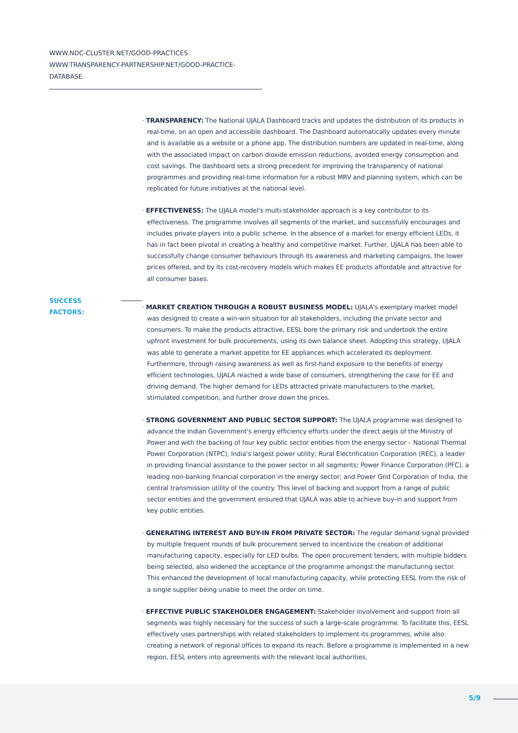WWW.NDC-CLUSTER.NET/GOOD-PRACTICES
WWW.TRANSPARENCY-PARTNERSHIP.NET/GOOD-PRACTICE-DATABASE
· TRANSPARENCY: The National UJALA Dashboard tracks and updates the distribution of its products in real-time, on an open and accessible dashboard. The Dashboard automatically updates every minute and is available as a website or a phone app. The distribution numbers are updated in real-time, along with the associated impact on carbon dioxide emission reductions, avoided energy consumption and cost savings. The dashboard sets a strong precedent for improving the transparency of national programmes and providing real-time information for a robust MRV and planning system, which can be replicated for future initiatives at the national level.
· EFFECTIVENESS: The UJALA model's multi-stakeholder approach is a key contributor to its effectiveness. The programme involves all segments of the market, and successfully encourages and includes private players into a public scheme. In the absence of a market for energy efficient LEDs, it has in fact been pivotal in creating a healthy and competitive market. Further, UJALA has been able to successfully change consumer behaviours through its awareness and marketing campaigns, the lower prices offered, and by its cost-recovery models which makes EE products affordable and attractive for all consumer bases.
SUCCESS FACTORS:
· MARKET CREATION THROUGH A ROBUST BUSINESS MODEL: UJALA's exemplary market model was designed to create a win-win situation for all stakeholders, including the private sector and consumers. To make the products attractive, EESL bore the primary risk and undertook the entire upfront investment for bulk procurements, using its own balance sheet. Adopting this strategy, UJALA was able to generate a market appetite for EE appliances which accelerated its deployment. Furthermore, through raising awareness as well as first-hand exposure to the benefits of energy efficient technologies, UJALA reached a wide base of consumers, strengthening the case for EE and driving demand. The higher demand for LEDs attracted private manufacturers to the market, stimulated competition, and further drove down the prices.
· STRONG GOVERNMENT AND PUBLIC SECTOR SUPPORT: The UJALA programme was designed to advance the Indian Government's energy efficiency efforts under the direct aegis of the Ministry of Power and with the backing of four key public sector entities from the energy sector – National Thermal Power Corporation (NTPC), India's largest power utility; Rural Electrification Corporation (REC), a leader in providing financial assistance to the power sector in all segments; Power Finance Corporation (PFC), a leading non-banking financial corporation in the energy sector; and Power Grid Corporation of India, the central transmission utility of the country. This level of backing and support from a range of public sector entities and the government ensured that UJALA was able to achieve buy-in and support from key public entities.
· GENERATING INTEREST AND BUY-IN FROM PRIVATE SECTOR: The regular demand signal provided by multiple frequent rounds of bulk procurement served to incentivize the creation of additional manufacturing capacity, especially for LED bulbs. The open procurement tenders, with multiple bidders being selected, also widened the acceptance of the programme amongst the manufacturing sector. This enhanced the development of local manufacturing capacity, while protecting EESL from the risk of a single supplier being unable to meet the order on time.
· EFFECTIVE PUBLIC STAKEHOLDER ENGAGEMENT: Stakeholder involvement and support from all segments was highly necessary for the success of such a large-scale programme. To facilitate this, EESL effectively uses partnerships with related stakeholders to implement its programmes, while also creating a network of regional offices to expand its reach. Before a programme is implemented in a new region, EESL enters into agreements with the relevant local authorities,
5/9